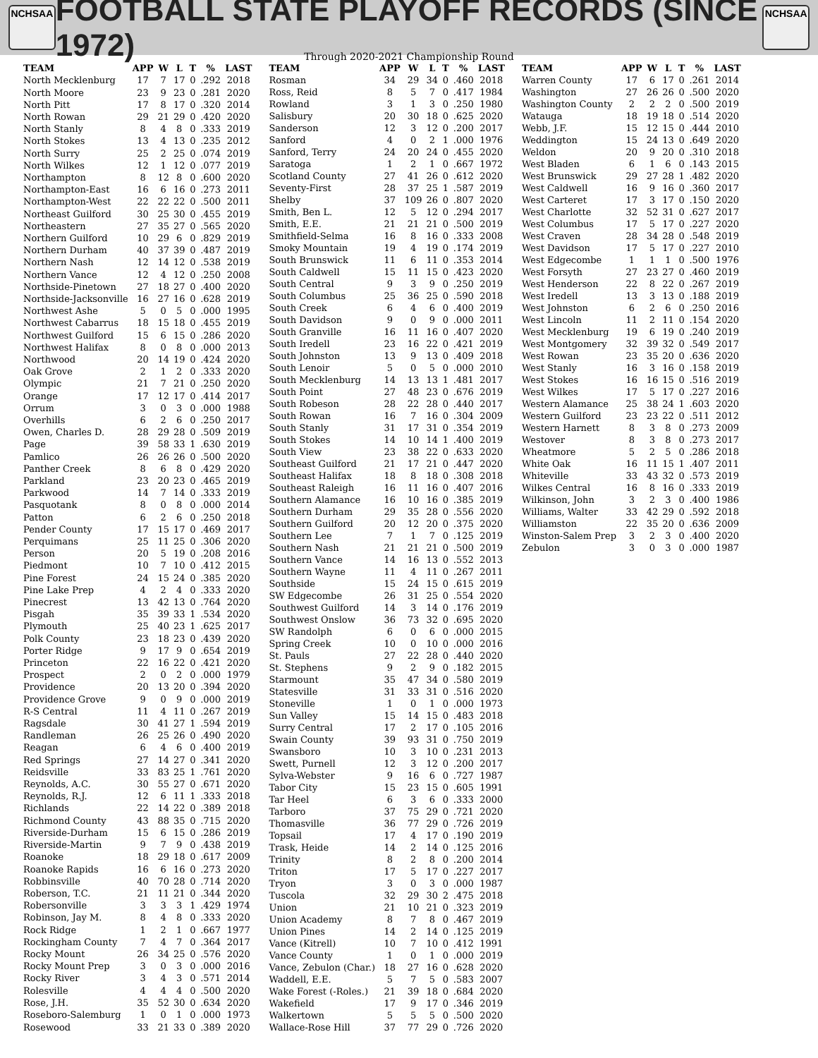NCHSAA
FOOTBALL STATE PLAYOFF RECORDS (SINCE 1972)
NCHSAA
Through 2020-2021 Championship Round
| TEAM | APP | W | L | T | % | LAST |
| --- | --- | --- | --- | --- | --- | --- |
| North Mecklenburg | 17 | 7 | 17 | 0 | .292 | 2018 |
| North Moore | 23 | 9 | 23 | 0 | .281 | 2020 |
| North Pitt | 17 | 8 | 17 | 0 | .320 | 2014 |
| North Rowan | 29 | 21 | 29 | 0 | .420 | 2020 |
| North Stanly | 8 | 4 | 8 | 0 | .333 | 2019 |
| North Stokes | 13 | 4 | 13 | 0 | .235 | 2012 |
| North Surry | 25 | 2 | 25 | 0 | .074 | 2019 |
| North Wilkes | 12 | 1 | 12 | 0 | .077 | 2019 |
| Northampton | 8 | 12 | 8 | 0 | .600 | 2020 |
| Northampton-East | 16 | 6 | 16 | 0 | .273 | 2011 |
| Northampton-West | 22 | 22 | 22 | 0 | .500 | 2011 |
| Northeast Guilford | 30 | 25 | 30 | 0 | .455 | 2019 |
| Northeastern | 27 | 35 | 27 | 0 | .565 | 2020 |
| Northern Guilford | 10 | 29 | 6 | 0 | .829 | 2019 |
| Northern Durham | 40 | 37 | 39 | 0 | .487 | 2019 |
| Northern Nash | 12 | 14 | 12 | 0 | .538 | 2019 |
| Northern Vance | 12 | 4 | 12 | 0 | .250 | 2008 |
| Northside-Pinetown | 27 | 18 | 27 | 0 | .400 | 2020 |
| Northside-Jacksonville | 16 | 27 | 16 | 0 | .628 | 2019 |
| Northwest Ashe | 5 | 0 | 5 | 0 | .000 | 1995 |
| Northwest Cabarrus | 18 | 15 | 18 | 0 | .455 | 2019 |
| Northwest Guilford | 15 | 6 | 15 | 0 | .286 | 2020 |
| Northwest Halifax | 8 | 0 | 8 | 0 | .000 | 2013 |
| Northwood | 20 | 14 | 19 | 0 | .424 | 2020 |
| Oak Grove | 2 | 1 | 2 | 0 | .333 | 2020 |
| Olympic | 21 | 7 | 21 | 0 | .250 | 2020 |
| Orange | 17 | 12 | 17 | 0 | .414 | 2017 |
| Orrum | 3 | 0 | 3 | 0 | .000 | 1988 |
| Overhills | 6 | 2 | 6 | 0 | .250 | 2017 |
| Owen, Charles D. | 28 | 29 | 28 | 0 | .509 | 2019 |
| Page | 39 | 58 | 33 | 1 | .630 | 2019 |
| Pamlico | 26 | 26 | 26 | 0 | .500 | 2020 |
| Panther Creek | 8 | 6 | 8 | 0 | .429 | 2020 |
| Parkland | 23 | 20 | 23 | 0 | .465 | 2019 |
| Parkwood | 14 | 7 | 14 | 0 | .333 | 2019 |
| Pasquotank | 8 | 0 | 8 | 0 | .000 | 2014 |
| Patton | 6 | 2 | 6 | 0 | .250 | 2018 |
| Pender County | 17 | 15 | 17 | 0 | .469 | 2017 |
| Perquimans | 25 | 11 | 25 | 0 | .306 | 2020 |
| Person | 20 | 5 | 19 | 0 | .208 | 2016 |
| Piedmont | 10 | 7 | 10 | 0 | .412 | 2015 |
| Pine Forest | 24 | 15 | 24 | 0 | .385 | 2020 |
| Pine Lake Prep | 4 | 2 | 4 | 0 | .333 | 2020 |
| Pinecrest | 13 | 42 | 13 | 0 | .764 | 2020 |
| Pisgah | 35 | 39 | 33 | 1 | .534 | 2020 |
| Plymouth | 25 | 40 | 23 | 1 | .625 | 2017 |
| Polk County | 23 | 18 | 23 | 0 | .439 | 2020 |
| Porter Ridge | 9 | 17 | 9 | 0 | .654 | 2019 |
| Princeton | 22 | 16 | 22 | 0 | .421 | 2020 |
| Prospect | 2 | 0 | 2 | 0 | .000 | 1979 |
| Providence | 20 | 13 | 20 | 0 | .394 | 2020 |
| Providence Grove | 9 | 0 | 9 | 0 | .000 | 2019 |
| R-S Central | 11 | 4 | 11 | 0 | .267 | 2019 |
| Ragsdale | 30 | 41 | 27 | 1 | .594 | 2019 |
| Randleman | 26 | 25 | 26 | 0 | .490 | 2020 |
| Reagan | 6 | 4 | 6 | 0 | .400 | 2019 |
| Red Springs | 27 | 14 | 27 | 0 | .341 | 2020 |
| Reidsville | 33 | 83 | 25 | 1 | .761 | 2020 |
| Reynolds, A.C. | 30 | 55 | 27 | 0 | .671 | 2020 |
| Reynolds, R.J. | 12 | 6 | 11 | 1 | .333 | 2018 |
| Richlands | 22 | 14 | 22 | 0 | .389 | 2018 |
| Richmond County | 43 | 88 | 35 | 0 | .715 | 2020 |
| Riverside-Durham | 15 | 6 | 15 | 0 | .286 | 2019 |
| Riverside-Martin | 9 | 7 | 9 | 0 | .438 | 2019 |
| Roanoke | 18 | 29 | 18 | 0 | .617 | 2009 |
| Roanoke Rapids | 16 | 6 | 16 | 0 | .273 | 2020 |
| Robbinsville | 40 | 70 | 28 | 0 | .714 | 2020 |
| Roberson, T.C. | 21 | 11 | 21 | 0 | .344 | 2020 |
| Robersonville | 3 | 3 | 3 | 1 | .429 | 1974 |
| Robinson, Jay M. | 8 | 4 | 8 | 0 | .333 | 2020 |
| Rock Ridge | 1 | 2 | 1 | 0 | .667 | 1977 |
| Rockingham County | 7 | 4 | 7 | 0 | .364 | 2017 |
| Rocky Mount | 26 | 34 | 25 | 0 | .576 | 2020 |
| Rocky Mount Prep | 3 | 0 | 3 | 0 | .000 | 2016 |
| Rocky River | 3 | 4 | 3 | 0 | .571 | 2014 |
| Rolesville | 4 | 4 | 4 | 0 | .500 | 2020 |
| Rose, J.H. | 35 | 52 | 30 | 0 | .634 | 2020 |
| Roseboro-Salemburg | 1 | 0 | 1 | 0 | .000 | 1973 |
| Rosewood | 33 | 21 | 33 | 0 | .389 | 2020 |
| TEAM | APP | W | L | T | % | LAST |
| --- | --- | --- | --- | --- | --- | --- |
| Rosman | 34 | 29 | 34 | 0 | .460 | 2018 |
| Ross, Reid | 8 | 5 | 7 | 0 | .417 | 1984 |
| Rowland | 3 | 1 | 3 | 0 | .250 | 1980 |
| Salisbury | 20 | 30 | 18 | 0 | .625 | 2020 |
| Sanderson | 12 | 3 | 12 | 0 | .200 | 2017 |
| Sanford | 4 | 0 | 2 | 1 | .000 | 1976 |
| Sanford, Terry | 24 | 20 | 24 | 0 | .455 | 2020 |
| Saratoga | 1 | 2 | 1 | 0 | .667 | 1972 |
| Scotland County | 27 | 41 | 26 | 0 | .612 | 2020 |
| Seventy-First | 28 | 37 | 25 | 1 | .587 | 2019 |
| Shelby | 37 | 109 | 26 | 0 | .807 | 2020 |
| Smith, Ben L. | 12 | 5 | 12 | 0 | .294 | 2017 |
| Smith, E.E. | 21 | 21 | 21 | 0 | .500 | 2019 |
| Smithfield-Selma | 16 | 8 | 16 | 0 | .333 | 2008 |
| Smoky Mountain | 19 | 4 | 19 | 0 | .174 | 2019 |
| South Brunswick | 11 | 6 | 11 | 0 | .353 | 2014 |
| South Caldwell | 15 | 11 | 15 | 0 | .423 | 2020 |
| South Central | 9 | 3 | 9 | 0 | .250 | 2019 |
| South Columbus | 25 | 36 | 25 | 0 | .590 | 2018 |
| South Creek | 6 | 4 | 6 | 0 | .400 | 2019 |
| South Davidson | 9 | 0 | 9 | 0 | .000 | 2011 |
| South Granville | 16 | 11 | 16 | 0 | .407 | 2020 |
| South Iredell | 23 | 16 | 22 | 0 | .421 | 2019 |
| South Johnston | 13 | 9 | 13 | 0 | .409 | 2018 |
| South Lenoir | 5 | 0 | 5 | 0 | .000 | 2010 |
| South Mecklenburg | 14 | 13 | 13 | 1 | .481 | 2017 |
| South Point | 27 | 48 | 23 | 0 | .676 | 2019 |
| South Robeson | 28 | 22 | 28 | 0 | .440 | 2017 |
| South Rowan | 16 | 7 | 16 | 0 | .304 | 2009 |
| South Stanly | 31 | 17 | 31 | 0 | .354 | 2019 |
| South Stokes | 14 | 10 | 14 | 1 | .400 | 2019 |
| South View | 23 | 38 | 22 | 0 | .633 | 2020 |
| Southeast Guilford | 21 | 17 | 21 | 0 | .447 | 2020 |
| Southeast Halifax | 18 | 8 | 18 | 0 | .308 | 2018 |
| Southeast Raleigh | 16 | 11 | 16 | 0 | .407 | 2016 |
| Southern Alamance | 16 | 10 | 16 | 0 | .385 | 2019 |
| Southern Durham | 29 | 35 | 28 | 0 | .556 | 2020 |
| Southern Guilford | 20 | 12 | 20 | 0 | .375 | 2020 |
| Southern Lee | 7 | 1 | 7 | 0 | .125 | 2019 |
| Southern Nash | 21 | 21 | 21 | 0 | .500 | 2019 |
| Southern Vance | 14 | 16 | 13 | 0 | .552 | 2013 |
| Southern Wayne | 11 | 4 | 11 | 0 | .267 | 2011 |
| Southside | 15 | 24 | 15 | 0 | .615 | 2019 |
| SW Edgecombe | 26 | 31 | 25 | 0 | .554 | 2020 |
| Southwest Guilford | 14 | 3 | 14 | 0 | .176 | 2019 |
| Southwest Onslow | 36 | 73 | 32 | 0 | .695 | 2020 |
| SW Randolph | 6 | 0 | 6 | 0 | .000 | 2015 |
| Spring Creek | 10 | 0 | 10 | 0 | .000 | 2016 |
| St. Pauls | 27 | 22 | 28 | 0 | .440 | 2020 |
| St. Stephens | 9 | 2 | 9 | 0 | .182 | 2015 |
| Starmount | 35 | 47 | 34 | 0 | .580 | 2019 |
| Statesville | 31 | 33 | 31 | 0 | .516 | 2020 |
| Stoneville | 1 | 0 | 1 | 0 | .000 | 1973 |
| Sun Valley | 15 | 14 | 15 | 0 | .483 | 2018 |
| Surry Central | 17 | 2 | 17 | 0 | .105 | 2016 |
| Swain County | 39 | 93 | 31 | 0 | .750 | 2019 |
| Swansboro | 10 | 3 | 10 | 0 | .231 | 2013 |
| Swett, Purnell | 12 | 3 | 12 | 0 | .200 | 2017 |
| Sylva-Webster | 9 | 16 | 6 | 0 | .727 | 1987 |
| Tabor City | 15 | 23 | 15 | 0 | .605 | 1991 |
| Tar Heel | 6 | 3 | 6 | 0 | .333 | 2000 |
| Tarboro | 37 | 75 | 29 | 0 | .721 | 2020 |
| Thomasville | 36 | 77 | 29 | 0 | .726 | 2019 |
| Topsail | 17 | 4 | 17 | 0 | .190 | 2019 |
| Trask, Heide | 14 | 2 | 14 | 0 | .125 | 2016 |
| Trinity | 8 | 2 | 8 | 0 | .200 | 2014 |
| Triton | 17 | 5 | 17 | 0 | .227 | 2017 |
| Tryon | 3 | 0 | 3 | 0 | .000 | 1987 |
| Tuscola | 32 | 29 | 30 | 2 | .475 | 2018 |
| Union | 21 | 10 | 21 | 0 | .323 | 2019 |
| Union Academy | 8 | 7 | 8 | 0 | .467 | 2019 |
| Union Pines | 14 | 2 | 14 | 0 | .125 | 2019 |
| Vance (Kitrell) | 10 | 7 | 10 | 0 | .412 | 1991 |
| Vance County | 1 | 0 | 1 | 0 | .000 | 2019 |
| Vance, Zebulon (Char.) | 18 | 27 | 16 | 0 | .628 | 2020 |
| Waddell, E.E. | 5 | 7 | 5 | 0 | .583 | 2007 |
| Wake Forest (-Roles.) | 21 | 39 | 18 | 0 | .684 | 2020 |
| Wakefield | 17 | 9 | 17 | 0 | .346 | 2019 |
| Walkertown | 5 | 5 | 5 | 0 | .500 | 2020 |
| Wallace-Rose Hill | 37 | 77 | 29 | 0 | .726 | 2020 |
| TEAM | APP | W | L | T | % | LAST |
| --- | --- | --- | --- | --- | --- | --- |
| Warren County | 17 | 6 | 17 | 0 | .261 | 2014 |
| Washington | 27 | 26 | 26 | 0 | .500 | 2020 |
| Washington County | 2 | 2 | 2 | 0 | .500 | 2019 |
| Watauga | 18 | 19 | 18 | 0 | .514 | 2020 |
| Webb, J.F. | 15 | 12 | 15 | 0 | .444 | 2010 |
| Weddington | 15 | 24 | 13 | 0 | .649 | 2020 |
| Weldon | 20 | 9 | 20 | 0 | .310 | 2018 |
| West Bladen | 6 | 1 | 6 | 0 | .143 | 2015 |
| West Brunswick | 29 | 27 | 28 | 1 | .482 | 2020 |
| West Caldwell | 16 | 9 | 16 | 0 | .360 | 2017 |
| West Carteret | 17 | 3 | 17 | 0 | .150 | 2020 |
| West Charlotte | 32 | 52 | 31 | 0 | .627 | 2017 |
| West Columbus | 17 | 5 | 17 | 0 | .227 | 2020 |
| West Craven | 28 | 34 | 28 | 0 | .548 | 2019 |
| West Davidson | 17 | 5 | 17 | 0 | .227 | 2010 |
| West Edgecombe | 1 | 1 | 1 | 0 | .500 | 1976 |
| West Forsyth | 27 | 23 | 27 | 0 | .460 | 2019 |
| West Henderson | 22 | 8 | 22 | 0 | .267 | 2019 |
| West Iredell | 13 | 3 | 13 | 0 | .188 | 2019 |
| West Johnston | 6 | 2 | 6 | 0 | .250 | 2016 |
| West Lincoln | 11 | 2 | 11 | 0 | .154 | 2020 |
| West Mecklenburg | 19 | 6 | 19 | 0 | .240 | 2019 |
| West Montgomery | 32 | 39 | 32 | 0 | .549 | 2017 |
| West Rowan | 23 | 35 | 20 | 0 | .636 | 2020 |
| West Stanly | 16 | 3 | 16 | 0 | .158 | 2019 |
| West Stokes | 16 | 16 | 15 | 0 | .516 | 2019 |
| West Wilkes | 17 | 5 | 17 | 0 | .227 | 2016 |
| Western Alamance | 25 | 38 | 24 | 1 | .603 | 2020 |
| Western Guilford | 23 | 23 | 22 | 0 | .511 | 2012 |
| Western Harnett | 8 | 3 | 8 | 0 | .273 | 2009 |
| Westover | 8 | 3 | 8 | 0 | .273 | 2017 |
| Wheatmore | 5 | 2 | 5 | 0 | .286 | 2018 |
| White Oak | 16 | 11 | 15 | 1 | .407 | 2011 |
| Whiteville | 33 | 43 | 32 | 0 | .573 | 2019 |
| Wilkes Central | 16 | 8 | 16 | 0 | .333 | 2019 |
| Wilkinson, John | 3 | 2 | 3 | 0 | .400 | 1986 |
| Williams, Walter | 33 | 42 | 29 | 0 | .592 | 2018 |
| Williamston | 22 | 35 | 20 | 0 | .636 | 2009 |
| Winston-Salem Prep | 3 | 2 | 3 | 0 | .400 | 2020 |
| Zebulon | 3 | 0 | 3 | 0 | .000 | 1987 |